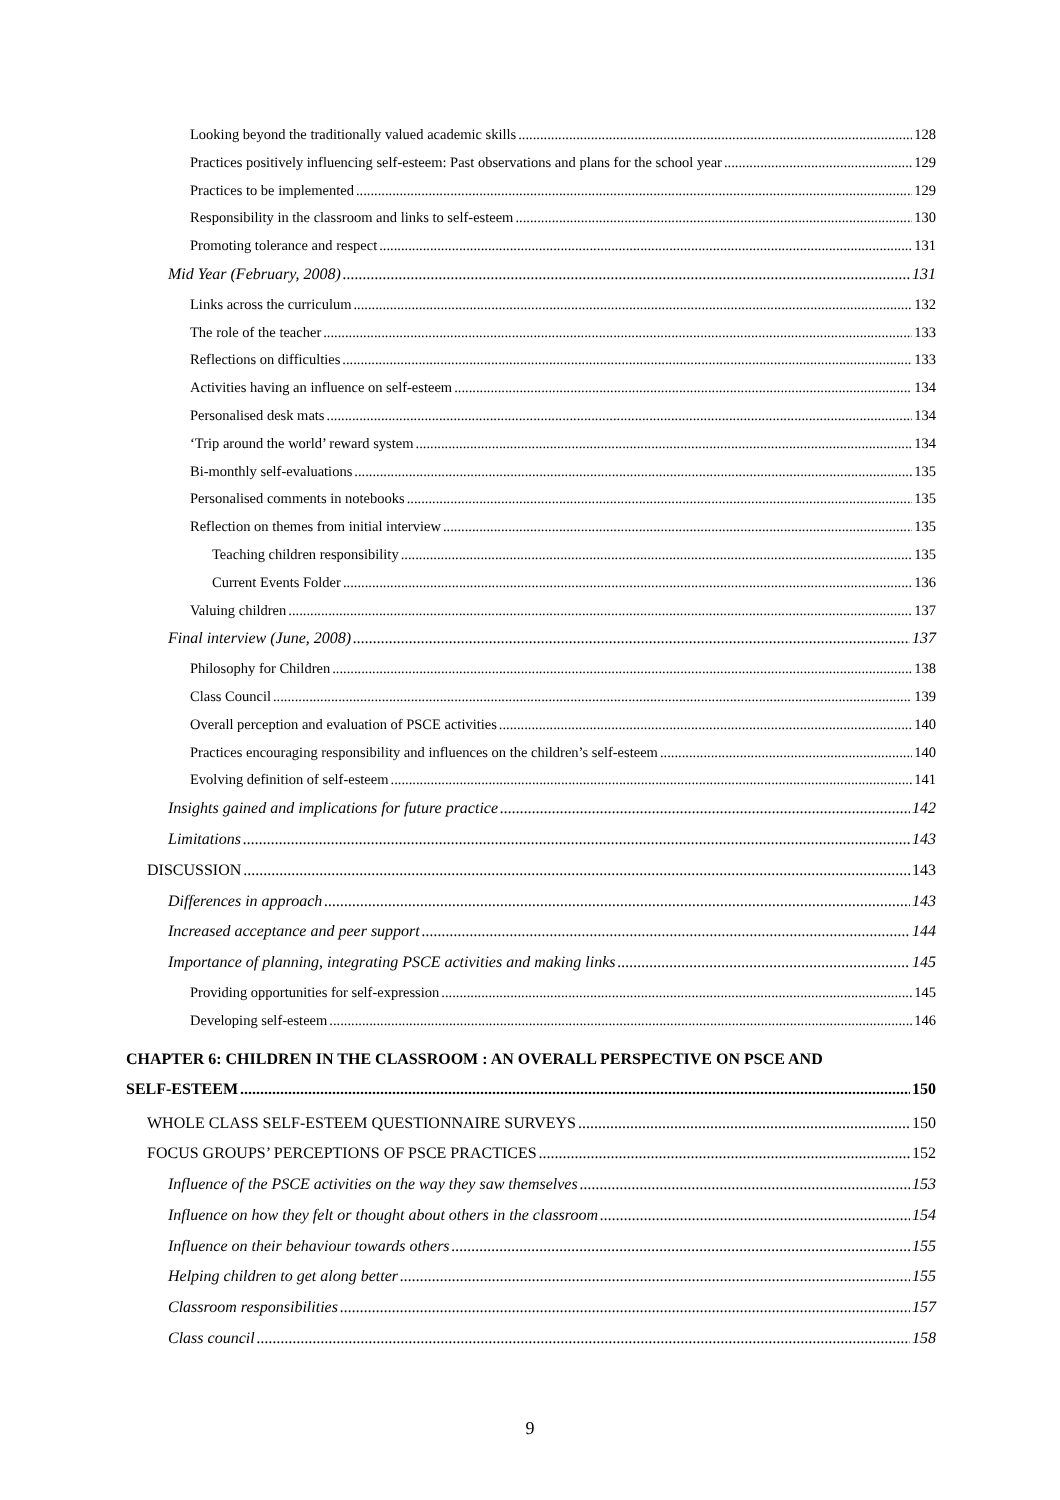Looking beyond the traditionally valued academic skills 128
Practices positively influencing self-esteem: Past observations and plans for the school year 129
Practices to be implemented 129
Responsibility in the classroom and links to self-esteem 130
Promoting tolerance and respect 131
Mid Year (February, 2008) 131
Links across the curriculum 132
The role of the teacher 133
Reflections on difficulties 133
Activities having an influence on self-esteem 134
Personalised desk mats 134
‘Trip around the world’ reward system 134
Bi-monthly self-evaluations 135
Personalised comments in notebooks 135
Reflection on themes from initial interview 135
Teaching children responsibility 135
Current Events Folder 136
Valuing children 137
Final interview (June, 2008) 137
Philosophy for Children 138
Class Council 139
Overall perception and evaluation of PSCE activities 140
Practices encouraging responsibility and influences on the children’s self-esteem 140
Evolving definition of self-esteem 141
Insights gained and implications for future practice 142
Limitations 143
DISCUSSION 143
Differences in approach 143
Increased acceptance and peer support 144
Importance of planning, integrating PSCE activities and making links 145
Providing opportunities for self-expression 145
Developing self-esteem 146
CHAPTER 6: CHILDREN IN THE CLASSROOM : AN OVERALL PERSPECTIVE ON PSCE AND
SELF-ESTEEM 150
WHOLE CLASS SELF-ESTEEM QUESTIONNAIRE SURVEYS 150
FOCUS GROUPS’ PERCEPTIONS OF PSCE PRACTICES 152
Influence of the PSCE activities on the way they saw themselves 153
Influence on how they felt or thought about others in the classroom 154
Influence on their behaviour towards others 155
Helping children to get along better 155
Classroom responsibilities 157
Class council 158
9